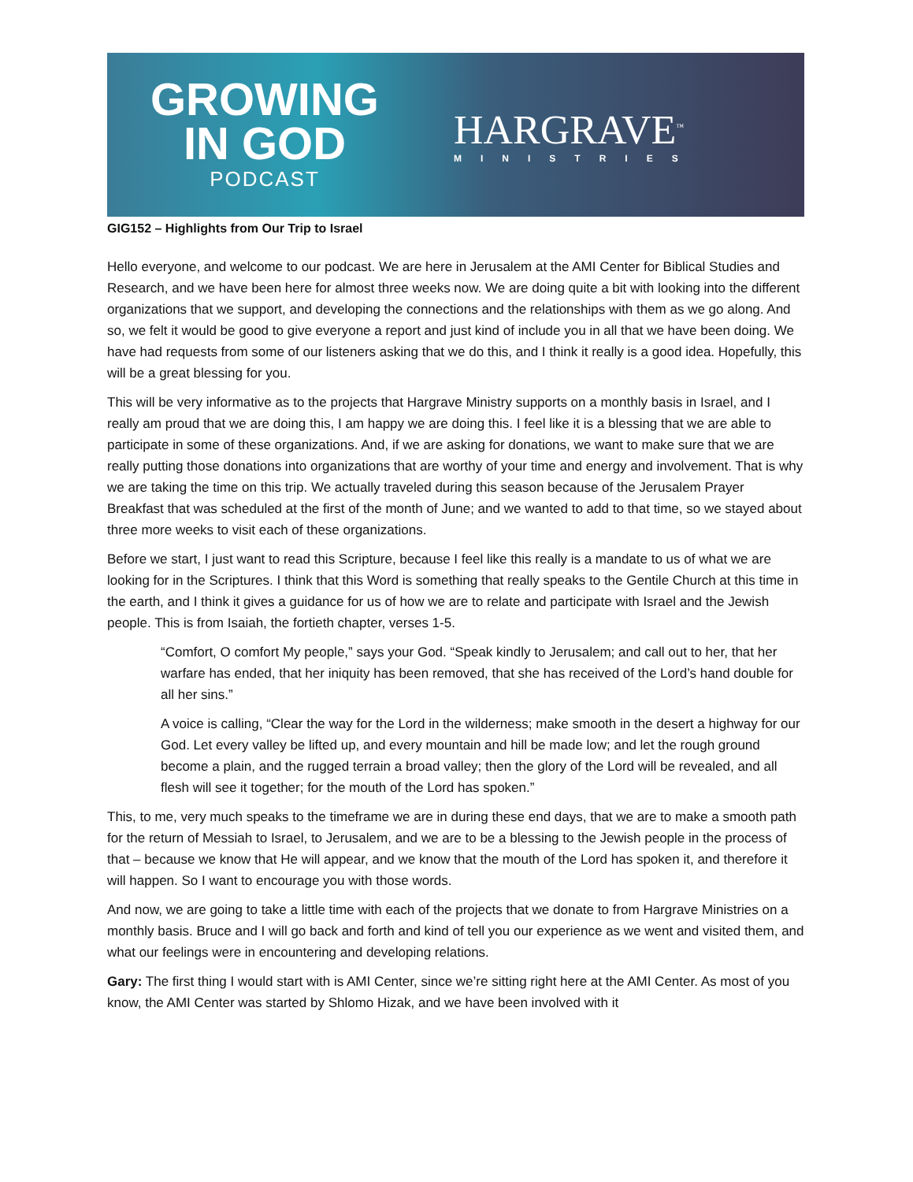GROWING
IN GOD
PODCAST
HARGRAVE<sup>™</sup>
MINISTRIES
GIG152 – Highlights from Our Trip to Israel
Hello everyone, and welcome to our podcast. We are here in Jerusalem at the AMI Center for Biblical Studies and Research, and we have been here for almost three weeks now. We are doing quite a bit with looking into the different organizations that we support, and developing the connections and the relationships with them as we go along. And so, we felt it would be good to give everyone a report and just kind of include you in all that we have been doing. We have had requests from some of our listeners asking that we do this, and I think it really is a good idea. Hopefully, this will be a great blessing for you.
This will be very informative as to the projects that Hargrave Ministry supports on a monthly basis in Israel, and I really am proud that we are doing this, I am happy we are doing this. I feel like it is a blessing that we are able to participate in some of these organizations. And, if we are asking for donations, we want to make sure that we are really putting those donations into organizations that are worthy of your time and energy and involvement. That is why we are taking the time on this trip. We actually traveled during this season because of the Jerusalem Prayer Breakfast that was scheduled at the first of the month of June; and we wanted to add to that time, so we stayed about three more weeks to visit each of these organizations.
Before we start, I just want to read this Scripture, because I feel like this really is a mandate to us of what we are looking for in the Scriptures. I think that this Word is something that really speaks to the Gentile Church at this time in the earth, and I think it gives a guidance for us of how we are to relate and participate with Israel and the Jewish people. This is from Isaiah, the fortieth chapter, verses 1-5.
“Comfort, O comfort My people,” says your God. “Speak kindly to Jerusalem; and call out to her, that her warfare has ended, that her iniquity has been removed, that she has received of the Lord’s hand double for all her sins.”
A voice is calling, “Clear the way for the Lord in the wilderness; make smooth in the desert a highway for our God. Let every valley be lifted up, and every mountain and hill be made low; and let the rough ground become a plain, and the rugged terrain a broad valley; then the glory of the Lord will be revealed, and all flesh will see it together; for the mouth of the Lord has spoken.”
This, to me, very much speaks to the timeframe we are in during these end days, that we are to make a smooth path for the return of Messiah to Israel, to Jerusalem, and we are to be a blessing to the Jewish people in the process of that – because we know that He will appear, and we know that the mouth of the Lord has spoken it, and therefore it will happen. So I want to encourage you with those words.
And now, we are going to take a little time with each of the projects that we donate to from Hargrave Ministries on a monthly basis. Bruce and I will go back and forth and kind of tell you our experience as we went and visited them, and what our feelings were in encountering and developing relations.
Gary: The first thing I would start with is AMI Center, since we’re sitting right here at the AMI Center. As most of you know, the AMI Center was started by Shlomo Hizak, and we have been involved with it